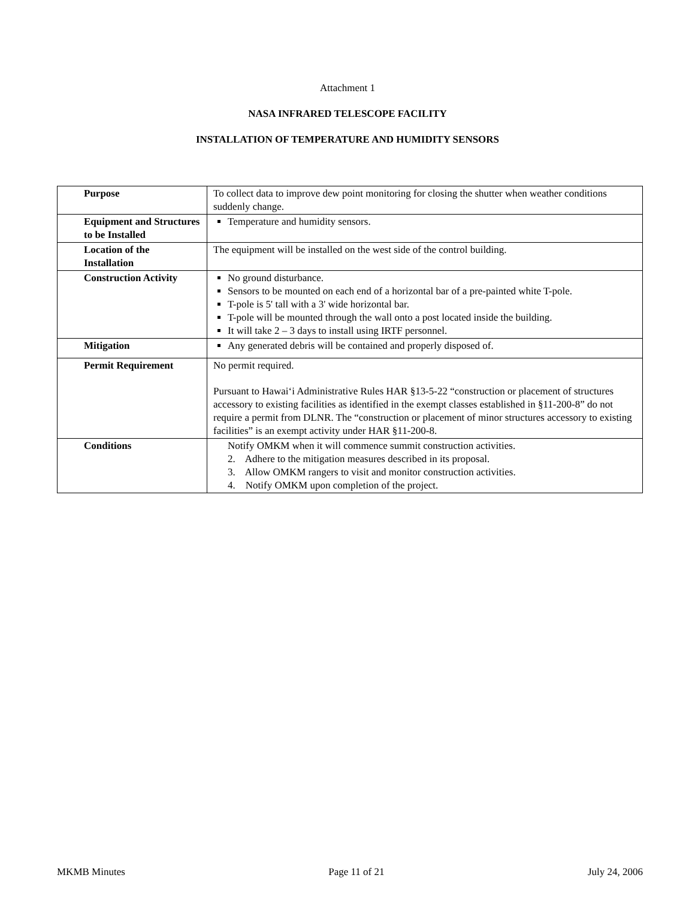Attachment 1
NASA INFRARED TELESCOPE FACILITY
INSTALLATION OF TEMPERATURE AND HUMIDITY SENSORS
| Purpose | To collect data to improve dew point monitoring for closing the shutter when weather conditions suddenly change. |
| Equipment and Structures to be Installed | Temperature and humidity sensors. |
| Location of the Installation | The equipment will be installed on the west side of the control building. |
| Construction Activity | No ground disturbance. Sensors to be mounted on each end of a horizontal bar of a pre-painted white T-pole. T-pole is 5' tall with a 3' wide horizontal bar. T-pole will be mounted through the wall onto a post located inside the building. It will take 2 – 3 days to install using IRTF personnel. |
| Mitigation | Any generated debris will be contained and properly disposed of. |
| Permit Requirement | No permit required. Pursuant to Hawai‘i Administrative Rules HAR §13-5-22 “construction or placement of structures accessory to existing facilities as identified in the exempt classes established in §11-200-8” do not require a permit from DLNR. The “construction or placement of minor structures accessory to existing facilities” is an exempt activity under HAR §11-200-8. |
| Conditions | Notify OMKM when it will commence summit construction activities. 2. Adhere to the mitigation measures described in its proposal. 3. Allow OMKM rangers to visit and monitor construction activities. 4. Notify OMKM upon completion of the project. |
MKMB Minutes Page 11 of 21 July 24, 2006